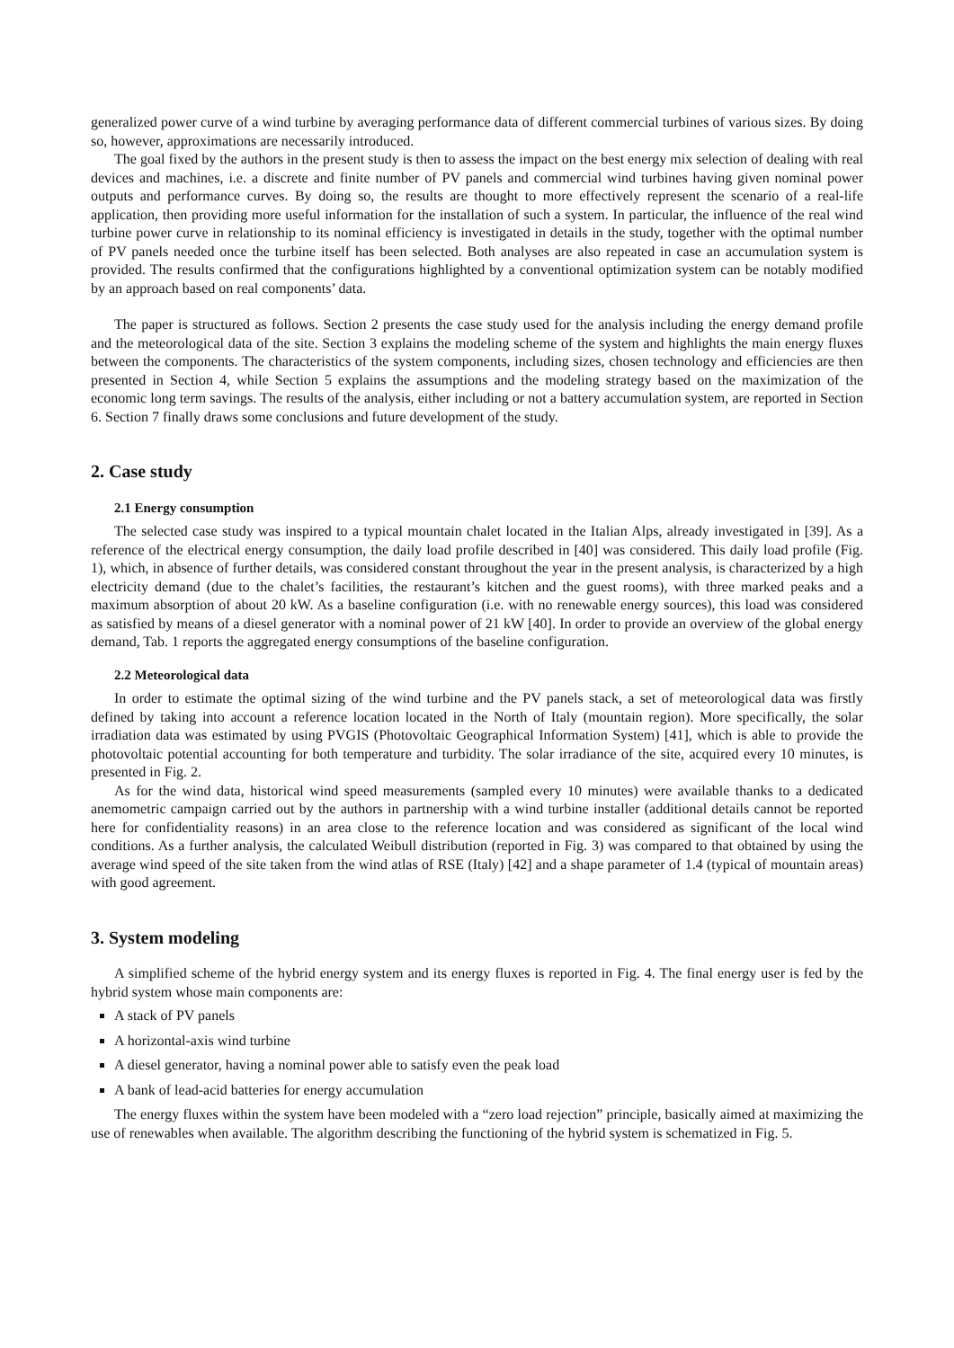generalized power curve of a wind turbine by averaging performance data of different commercial turbines of various sizes. By doing so, however, approximations are necessarily introduced.
The goal fixed by the authors in the present study is then to assess the impact on the best energy mix selection of dealing with real devices and machines, i.e. a discrete and finite number of PV panels and commercial wind turbines having given nominal power outputs and performance curves. By doing so, the results are thought to more effectively represent the scenario of a real-life application, then providing more useful information for the installation of such a system. In particular, the influence of the real wind turbine power curve in relationship to its nominal efficiency is investigated in details in the study, together with the optimal number of PV panels needed once the turbine itself has been selected. Both analyses are also repeated in case an accumulation system is provided. The results confirmed that the configurations highlighted by a conventional optimization system can be notably modified by an approach based on real components’ data.
The paper is structured as follows. Section 2 presents the case study used for the analysis including the energy demand profile and the meteorological data of the site. Section 3 explains the modeling scheme of the system and highlights the main energy fluxes between the components. The characteristics of the system components, including sizes, chosen technology and efficiencies are then presented in Section 4, while Section 5 explains the assumptions and the modeling strategy based on the maximization of the economic long term savings. The results of the analysis, either including or not a battery accumulation system, are reported in Section 6. Section 7 finally draws some conclusions and future development of the study.
2. Case study
2.1 Energy consumption
The selected case study was inspired to a typical mountain chalet located in the Italian Alps, already investigated in [39]. As a reference of the electrical energy consumption, the daily load profile described in [40] was considered. This daily load profile (Fig. 1), which, in absence of further details, was considered constant throughout the year in the present analysis, is characterized by a high electricity demand (due to the chalet’s facilities, the restaurant’s kitchen and the guest rooms), with three marked peaks and a maximum absorption of about 20 kW. As a baseline configuration (i.e. with no renewable energy sources), this load was considered as satisfied by means of a diesel generator with a nominal power of 21 kW [40]. In order to provide an overview of the global energy demand, Tab. 1 reports the aggregated energy consumptions of the baseline configuration.
2.2 Meteorological data
In order to estimate the optimal sizing of the wind turbine and the PV panels stack, a set of meteorological data was firstly defined by taking into account a reference location located in the North of Italy (mountain region). More specifically, the solar irradiation data was estimated by using PVGIS (Photovoltaic Geographical Information System) [41], which is able to provide the photovoltaic potential accounting for both temperature and turbidity. The solar irradiance of the site, acquired every 10 minutes, is presented in Fig. 2.
As for the wind data, historical wind speed measurements (sampled every 10 minutes) were available thanks to a dedicated anemometric campaign carried out by the authors in partnership with a wind turbine installer (additional details cannot be reported here for confidentiality reasons) in an area close to the reference location and was considered as significant of the local wind conditions. As a further analysis, the calculated Weibull distribution (reported in Fig. 3) was compared to that obtained by using the average wind speed of the site taken from the wind atlas of RSE (Italy) [42] and a shape parameter of 1.4 (typical of mountain areas) with good agreement.
3. System modeling
A simplified scheme of the hybrid energy system and its energy fluxes is reported in Fig. 4. The final energy user is fed by the hybrid system whose main components are:
A stack of PV panels
A horizontal-axis wind turbine
A diesel generator, having a nominal power able to satisfy even the peak load
A bank of lead-acid batteries for energy accumulation
The energy fluxes within the system have been modeled with a “zero load rejection” principle, basically aimed at maximizing the use of renewables when available. The algorithm describing the functioning of the hybrid system is schematized in Fig. 5.